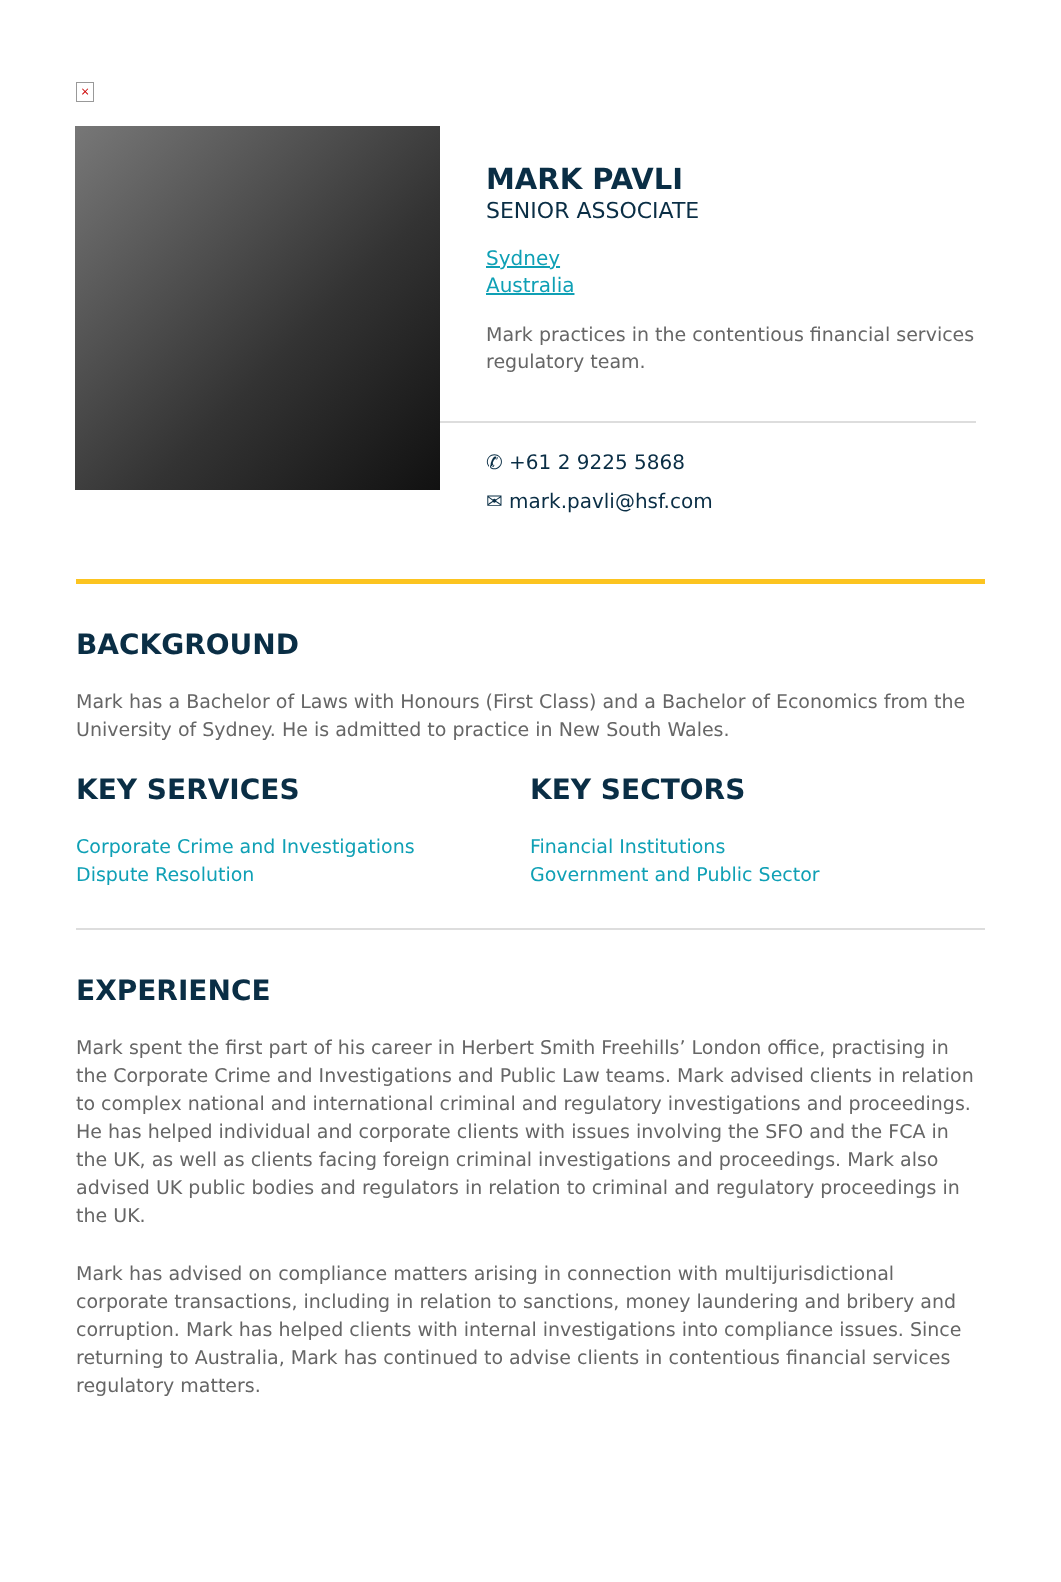×
MARK PAVLI
SENIOR ASSOCIATE
Sydney
Australia
Mark practices in the contentious financial services regulatory team.
✆ +61 2 9225 5868
✉ mark.pavli@hsf.com
BACKGROUND
Mark has a Bachelor of Laws with Honours (First Class) and a Bachelor of Economics from the University of Sydney. He is admitted to practice in New South Wales.
KEY SERVICES
Corporate Crime and Investigations
Dispute Resolution
KEY SECTORS
Financial Institutions
Government and Public Sector
EXPERIENCE
Mark spent the first part of his career in Herbert Smith Freehills’ London office, practising in the Corporate Crime and Investigations and Public Law teams. Mark advised clients in relation to complex national and international criminal and regulatory investigations and proceedings. He has helped individual and corporate clients with issues involving the SFO and the FCA in the UK, as well as clients facing foreign criminal investigations and proceedings. Mark also advised UK public bodies and regulators in relation to criminal and regulatory proceedings in the UK.
Mark has advised on compliance matters arising in connection with multijurisdictional corporate transactions, including in relation to sanctions, money laundering and bribery and corruption. Mark has helped clients with internal investigations into compliance issues. Since returning to Australia, Mark has continued to advise clients in contentious financial services regulatory matters.